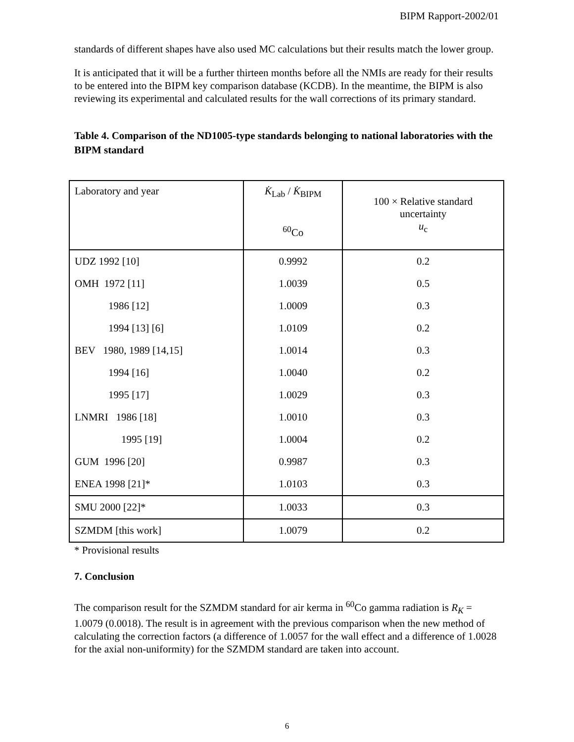BIPM Rapport-2002/01
standards of different shapes have also used MC calculations but their results match the lower group.
It is anticipated that it will be a further thirteen months before all the NMIs are ready for their results to be entered into the BIPM key comparison database (KCDB). In the meantime, the BIPM is also reviewing its experimental and calculated results for the wall corrections of its primary standard.
Table 4. Comparison of the ND1005-type standards belonging to national laboratories with the BIPM standard
| Laboratory and year | K̇<sub>Lab</sub> / K̇<sub>BIPM</sub> <sup>60</sup>Co | 100 × Relative standard uncertainty u<sub>c</sub> |
| UDZ 1992 [10] | 0.9992 | 0.2 |
| OMH 1972 [11] | 1.0039 | 0.5 |
| 1986 [12] | 1.0009 | 0.3 |
| 1994 [13] [6] | 1.0109 | 0.2 |
| BEV 1980, 1989 [14,15] | 1.0014 | 0.3 |
| 1994 [16] | 1.0040 | 0.2 |
| 1995 [17] | 1.0029 | 0.3 |
| LNMRI 1986 [18] | 1.0010 | 0.3 |
| 1995 [19] | 1.0004 | 0.2 |
| GUM 1996 [20] | 0.9987 | 0.3 |
| ENEA 1998 [21]* | 1.0103 | 0.3 |
| SMU 2000 [22]* | 1.0033 | 0.3 |
| SZMDM [this work] | 1.0079 | 0.2 |
* Provisional results
7. Conclusion
The comparison result for the SZMDM standard for air kerma in <sup>60</sup>Co gamma radiation is R<sub>K</sub> = 1.0079 (0.0018). The result is in agreement with the previous comparison when the new method of calculating the correction factors (a difference of 1.0057 for the wall effect and a difference of 1.0028 for the axial non-uniformity) for the SZMDM standard are taken into account.
6